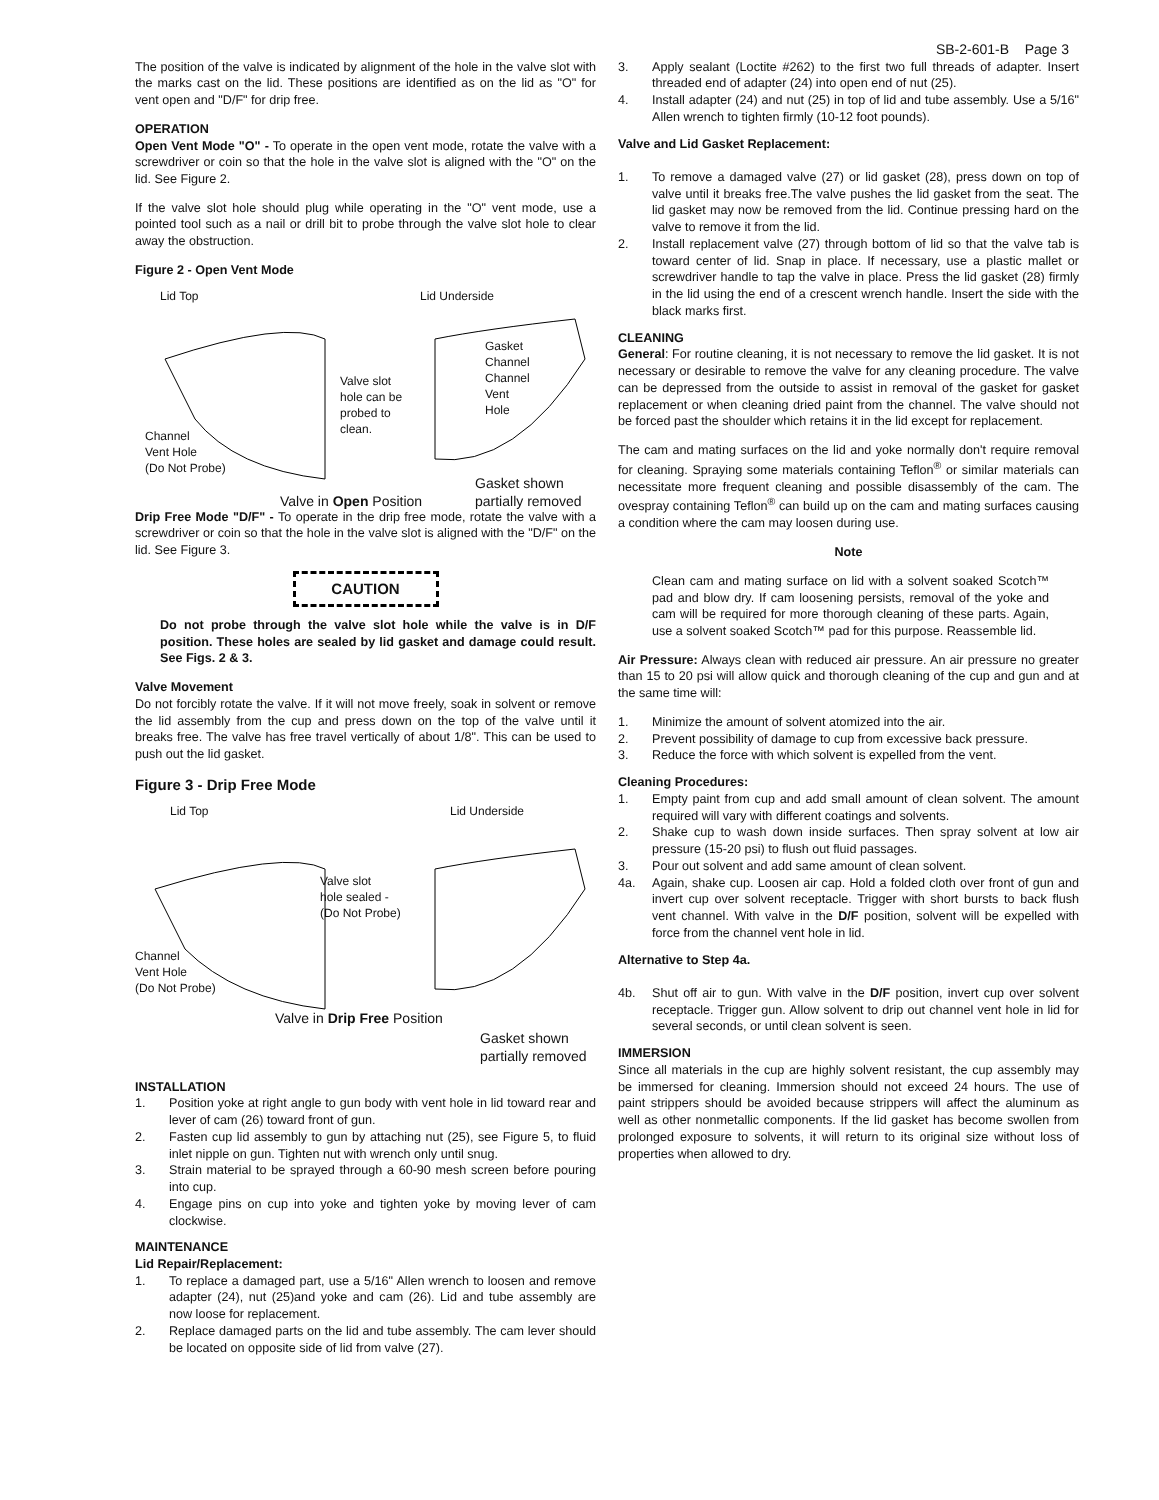SB-2-601-B Page 3
The position of the valve is indicated by alignment of the hole in the valve slot with the marks cast on the lid. These positions are identified as on the lid as "O" for vent open and "D/F" for drip free.
OPERATION
Open Vent Mode "O" - To operate in the open vent mode, rotate the valve with a screwdriver or coin so that the hole in the valve slot is aligned with the "O" on the lid. See Figure 2.
If the valve slot hole should plug while operating in the "O" vent mode, use a pointed tool such as a nail or drill bit to probe through the valve slot hole to clear away the obstruction.
Figure 2 - Open Vent Mode
Lid Top Lid Underside
Valve slot
hole can be
probed to
clean.
Gasket
Channel
Channel
Vent
Hole
Channel
Vent Hole
(Do Not Probe)
Gasket shown
partially removed
Valve in Open Position
Drip Free Mode "D/F" - To operate in the drip free mode, rotate the valve with a screwdriver or coin so that the hole in the valve slot is aligned with the "D/F" on the lid. See Figure 3.
CAUTION
Do not probe through the valve slot hole while the valve is in D/F position. These holes are sealed by lid gasket and damage could result. See Figs. 2 & 3.
Valve Movement
Do not forcibly rotate the valve. If it will not move freely, soak in solvent or remove the lid assembly from the cup and press down on the top of the valve until it breaks free. The valve has free travel vertically of about 1/8". This can be used to push out the lid gasket.
Figure 3 - Drip Free Mode
Lid Top Lid Underside
Valve slot
hole sealed -
(Do Not Probe)
Channel
Vent Hole
(Do Not Probe)
Valve in Drip Free Position
Gasket shown
partially removed
INSTALLATION
1. Position yoke at right angle to gun body with vent hole in lid toward rear and lever of cam (26) toward front of gun.
2. Fasten cup lid assembly to gun by attaching nut (25), see Figure 5, to fluid inlet nipple on gun. Tighten nut with wrench only until snug.
3. Strain material to be sprayed through a 60-90 mesh screen before pouring into cup.
4. Engage pins on cup into yoke and tighten yoke by moving lever of cam clockwise.
MAINTENANCE
Lid Repair/Replacement:
1. To replace a damaged part, use a 5/16" Allen wrench to loosen and remove adapter (24), nut (25)and yoke and cam (26). Lid and tube assembly are now loose for replacement.
2. Replace damaged parts on the lid and tube assembly. The cam lever should be located on opposite side of lid from valve (27).
3. Apply sealant (Loctite #262) to the first two full threads of adapter. Insert threaded end of adapter (24) into open end of nut (25).
4. Install adapter (24) and nut (25) in top of lid and tube assembly. Use a 5/16" Allen wrench to tighten firmly (10-12 foot pounds).
Valve and Lid Gasket Replacement:
1. To remove a damaged valve (27) or lid gasket (28), press down on top of valve until it breaks free.The valve pushes the lid gasket from the seat. The lid gasket may now be removed from the lid. Continue pressing hard on the valve to remove it from the lid.
2. Install replacement valve (27) through bottom of lid so that the valve tab is toward center of lid. Snap in place. If necessary, use a plastic mallet or screwdriver handle to tap the valve in place. Press the lid gasket (28) firmly in the lid using the end of a crescent wrench handle. Insert the side with the black marks first.
CLEANING
General: For routine cleaning, it is not necessary to remove the lid gasket. It is not necessary or desirable to remove the valve for any cleaning procedure. The valve can be depressed from the outside to assist in removal of the gasket for gasket replacement or when cleaning dried paint from the channel. The valve should not be forced past the shoulder which retains it in the lid except for replacement.
The cam and mating surfaces on the lid and yoke normally don't require removal for cleaning. Spraying some materials containing Teflon<sup>®</sup> or similar materials can necessitate more frequent cleaning and possible disassembly of the cam. The ovespray containing Teflon<sup>®</sup> can build up on the cam and mating surfaces causing a condition where the cam may loosen during use.
Note
Clean cam and mating surface on lid with a solvent soaked Scotch™ pad and blow dry. If cam loosening persists, removal of the yoke and cam will be required for more thorough cleaning of these parts. Again, use a solvent soaked Scotch™ pad for this purpose. Reassemble lid.
Air Pressure: Always clean with reduced air pressure. An air pressure no greater than 15 to 20 psi will allow quick and thorough cleaning of the cup and gun and at the same time will:
1. Minimize the amount of solvent atomized into the air.
2. Prevent possibility of damage to cup from excessive back pressure.
3. Reduce the force with which solvent is expelled from the vent.
Cleaning Procedures:
1. Empty paint from cup and add small amount of clean solvent. The amount required will vary with different coatings and solvents.
2. Shake cup to wash down inside surfaces. Then spray solvent at low air pressure (15-20 psi) to flush out fluid passages.
3. Pour out solvent and add same amount of clean solvent.
4a. Again, shake cup. Loosen air cap. Hold a folded cloth over front of gun and invert cup over solvent receptacle. Trigger with short bursts to back flush vent channel. With valve in the D/F position, solvent will be expelled with force from the channel vent hole in lid.
Alternative to Step 4a.
4b. Shut off air to gun. With valve in the D/F position, invert cup over solvent receptacle. Trigger gun. Allow solvent to drip out channel vent hole in lid for several seconds, or until clean solvent is seen.
IMMERSION
Since all materials in the cup are highly solvent resistant, the cup assembly may be immersed for cleaning. Immersion should not exceed 24 hours. The use of paint strippers should be avoided because strippers will affect the aluminum as well as other nonmetallic components. If the lid gasket has become swollen from prolonged exposure to solvents, it will return to its original size without loss of properties when allowed to dry.